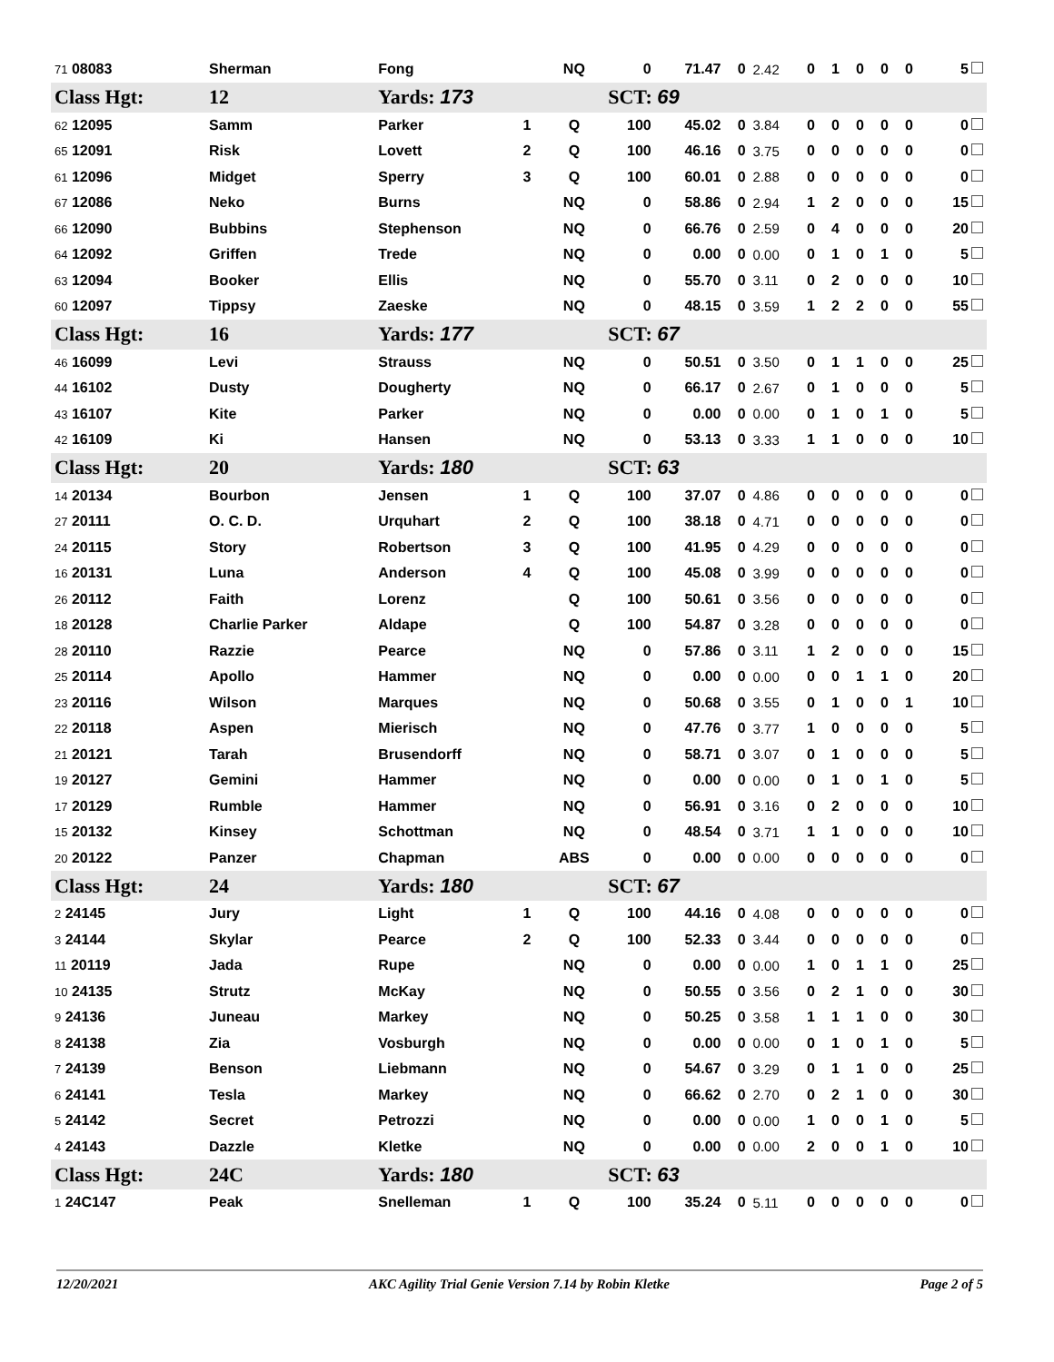| 71 08083 | Sherman | Fong | | NQ | 0 | 71.47 | 0 | 2.42 | 0 | 1 | 0 | 0 | 0 | 5 |
| Class Hgt: | 12 | Yards: 173 | | | SCT: 69 | | | | | | | | | |
| 62 12095 | Samm | Parker | 1 | Q | 100 | 45.02 | 0 | 3.84 | 0 | 0 | 0 | 0 | 0 | 0 |
| 65 12091 | Risk | Lovett | 2 | Q | 100 | 46.16 | 0 | 3.75 | 0 | 0 | 0 | 0 | 0 | 0 |
| 61 12096 | Midget | Sperry | 3 | Q | 100 | 60.01 | 0 | 2.88 | 0 | 0 | 0 | 0 | 0 | 0 |
| 67 12086 | Neko | Burns | | NQ | 0 | 58.86 | 0 | 2.94 | 1 | 2 | 0 | 0 | 0 | 15 |
| 66 12090 | Bubbins | Stephenson | | NQ | 0 | 66.76 | 0 | 2.59 | 0 | 4 | 0 | 0 | 0 | 20 |
| 64 12092 | Griffen | Trede | | NQ | 0 | 0.00 | 0 | 0.00 | 0 | 1 | 0 | 1 | 0 | 5 |
| 63 12094 | Booker | Ellis | | NQ | 0 | 55.70 | 0 | 3.11 | 0 | 2 | 0 | 0 | 0 | 10 |
| 60 12097 | Tippsy | Zaeske | | NQ | 0 | 48.15 | 0 | 3.59 | 1 | 2 | 2 | 0 | 0 | 55 |
| Class Hgt: | 16 | Yards: 177 | | | SCT: 67 | | | | | | | | | |
| 46 16099 | Levi | Strauss | | NQ | 0 | 50.51 | 0 | 3.50 | 0 | 1 | 1 | 0 | 0 | 25 |
| 44 16102 | Dusty | Dougherty | | NQ | 0 | 66.17 | 0 | 2.67 | 0 | 1 | 0 | 0 | 0 | 5 |
| 43 16107 | Kite | Parker | | NQ | 0 | 0.00 | 0 | 0.00 | 0 | 1 | 0 | 1 | 0 | 5 |
| 42 16109 | Ki | Hansen | | NQ | 0 | 53.13 | 0 | 3.33 | 1 | 1 | 0 | 0 | 0 | 10 |
| Class Hgt: | 20 | Yards: 180 | | | SCT: 63 | | | | | | | | | |
| 14 20134 | Bourbon | Jensen | 1 | Q | 100 | 37.07 | 0 | 4.86 | 0 | 0 | 0 | 0 | 0 | 0 |
| 27 20111 | O. C. D. | Urquhart | 2 | Q | 100 | 38.18 | 0 | 4.71 | 0 | 0 | 0 | 0 | 0 | 0 |
| 24 20115 | Story | Robertson | 3 | Q | 100 | 41.95 | 0 | 4.29 | 0 | 0 | 0 | 0 | 0 | 0 |
| 16 20131 | Luna | Anderson | 4 | Q | 100 | 45.08 | 0 | 3.99 | 0 | 0 | 0 | 0 | 0 | 0 |
| 26 20112 | Faith | Lorenz | | Q | 100 | 50.61 | 0 | 3.56 | 0 | 0 | 0 | 0 | 0 | 0 |
| 18 20128 | Charlie Parker | Aldape | | Q | 100 | 54.87 | 0 | 3.28 | 0 | 0 | 0 | 0 | 0 | 0 |
| 28 20110 | Razzie | Pearce | | NQ | 0 | 57.86 | 0 | 3.11 | 1 | 2 | 0 | 0 | 0 | 15 |
| 25 20114 | Apollo | Hammer | | NQ | 0 | 0.00 | 0 | 0.00 | 0 | 0 | 1 | 1 | 0 | 20 |
| 23 20116 | Wilson | Marques | | NQ | 0 | 50.68 | 0 | 3.55 | 0 | 1 | 0 | 0 | 1 | 10 |
| 22 20118 | Aspen | Mierisch | | NQ | 0 | 47.76 | 0 | 3.77 | 1 | 0 | 0 | 0 | 0 | 5 |
| 21 20121 | Tarah | Brusendorff | | NQ | 0 | 58.71 | 0 | 3.07 | 0 | 1 | 0 | 0 | 0 | 5 |
| 19 20127 | Gemini | Hammer | | NQ | 0 | 0.00 | 0 | 0.00 | 0 | 1 | 0 | 1 | 0 | 5 |
| 17 20129 | Rumble | Hammer | | NQ | 0 | 56.91 | 0 | 3.16 | 0 | 2 | 0 | 0 | 0 | 10 |
| 15 20132 | Kinsey | Schottman | | NQ | 0 | 48.54 | 0 | 3.71 | 1 | 1 | 0 | 0 | 0 | 10 |
| 20 20122 | Panzer | Chapman | | ABS | 0 | 0.00 | 0 | 0.00 | 0 | 0 | 0 | 0 | 0 | 0 |
| Class Hgt: | 24 | Yards: 180 | | | SCT: 67 | | | | | | | | | |
| 2 24145 | Jury | Light | 1 | Q | 100 | 44.16 | 0 | 4.08 | 0 | 0 | 0 | 0 | 0 | 0 |
| 3 24144 | Skylar | Pearce | 2 | Q | 100 | 52.33 | 0 | 3.44 | 0 | 0 | 0 | 0 | 0 | 0 |
| 11 20119 | Jada | Rupe | | NQ | 0 | 0.00 | 0 | 0.00 | 1 | 0 | 1 | 1 | 0 | 25 |
| 10 24135 | Strutz | McKay | | NQ | 0 | 50.55 | 0 | 3.56 | 0 | 2 | 1 | 0 | 0 | 30 |
| 9 24136 | Juneau | Markey | | NQ | 0 | 50.25 | 0 | 3.58 | 1 | 1 | 1 | 0 | 0 | 30 |
| 8 24138 | Zia | Vosburgh | | NQ | 0 | 0.00 | 0 | 0.00 | 0 | 1 | 0 | 1 | 0 | 5 |
| 7 24139 | Benson | Liebmann | | NQ | 0 | 54.67 | 0 | 3.29 | 0 | 1 | 1 | 0 | 0 | 25 |
| 6 24141 | Tesla | Markey | | NQ | 0 | 66.62 | 0 | 2.70 | 0 | 2 | 1 | 0 | 0 | 30 |
| 5 24142 | Secret | Petrozzi | | NQ | 0 | 0.00 | 0 | 0.00 | 1 | 0 | 0 | 1 | 0 | 5 |
| 4 24143 | Dazzle | Kletke | | NQ | 0 | 0.00 | 0 | 0.00 | 2 | 0 | 0 | 1 | 0 | 10 |
| Class Hgt: | 24C | Yards: 180 | | | SCT: 63 | | | | | | | | | |
| 1 24C147 | Peak | Snelleman | 1 | Q | 100 | 35.24 | 0 | 5.11 | 0 | 0 | 0 | 0 | 0 | 0 |
12/20/2021 AKC Agility Trial Genie Version 7.14 by Robin Kletke Page 2 of 5